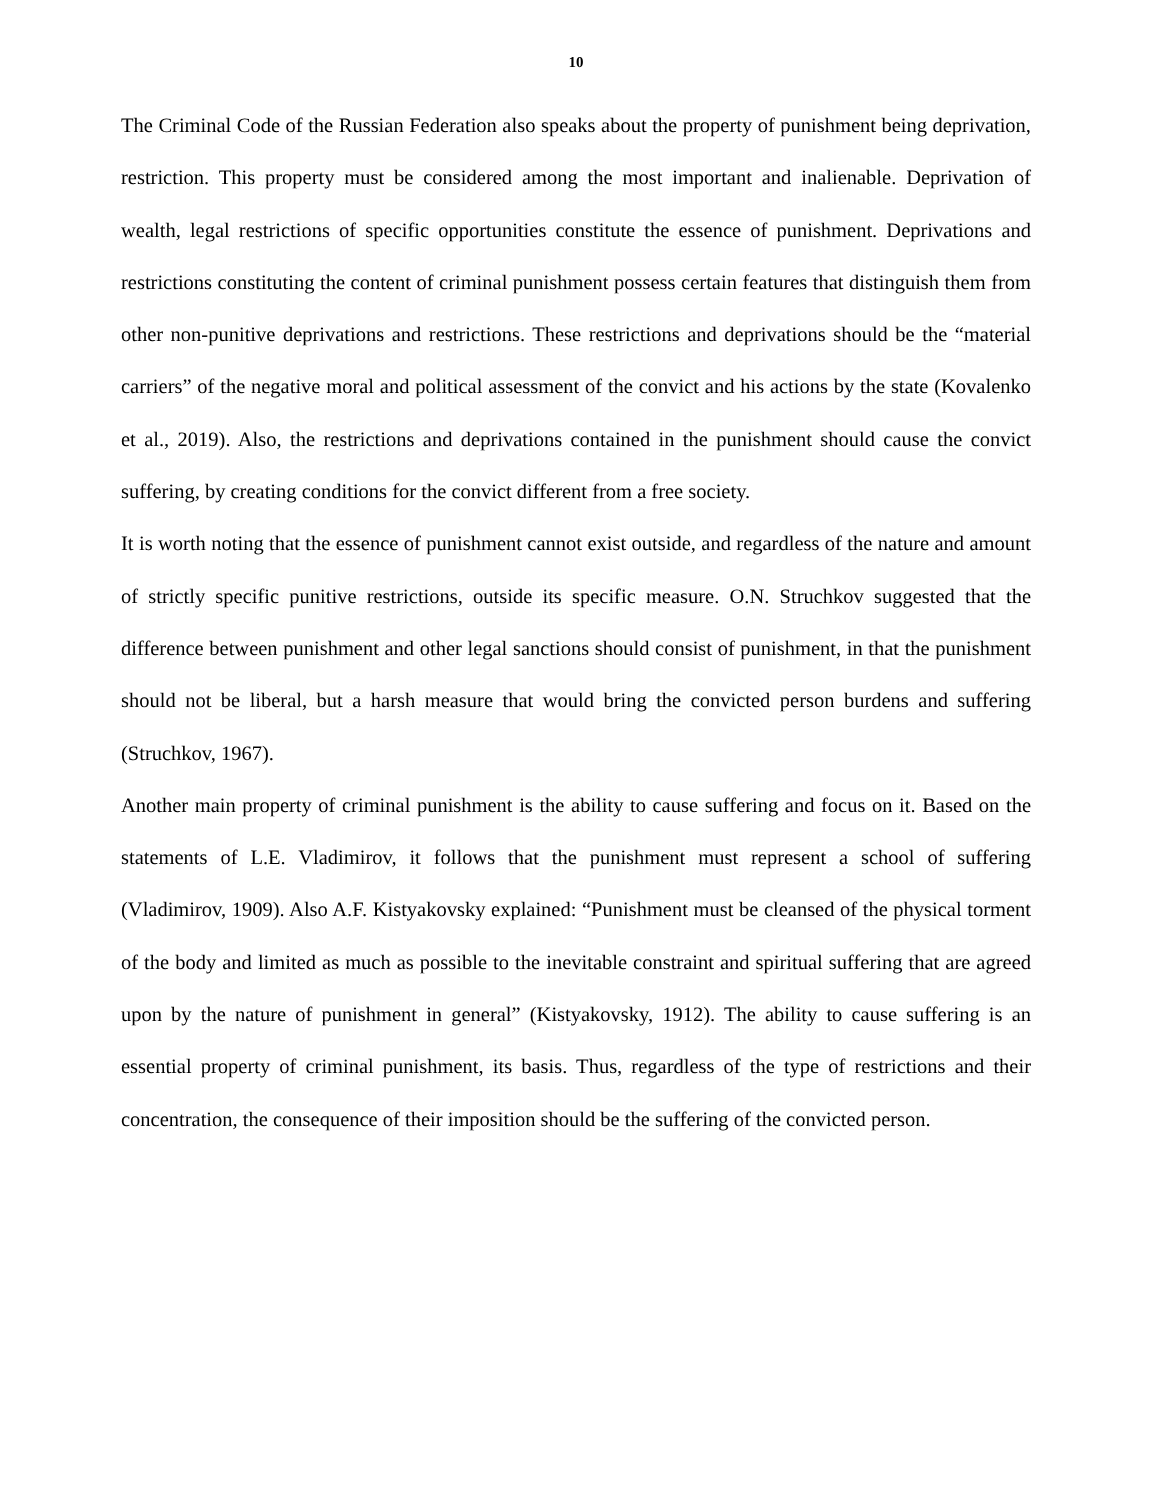10
The Criminal Code of the Russian Federation also speaks about the property of punishment being deprivation, restriction. This property must be considered among the most important and inalienable. Deprivation of wealth, legal restrictions of specific opportunities constitute the essence of punishment. Deprivations and restrictions constituting the content of criminal punishment possess certain features that distinguish them from other non-punitive deprivations and restrictions. These restrictions and deprivations should be the “material carriers” of the negative moral and political assessment of the convict and his actions by the state (Kovalenko et al., 2019). Also, the restrictions and deprivations contained in the punishment should cause the convict suffering, by creating conditions for the convict different from a free society.
It is worth noting that the essence of punishment cannot exist outside, and regardless of the nature and amount of strictly specific punitive restrictions, outside its specific measure. O.N. Struchkov suggested that the difference between punishment and other legal sanctions should consist of punishment, in that the punishment should not be liberal, but a harsh measure that would bring the convicted person burdens and suffering (Struchkov, 1967).
Another main property of criminal punishment is the ability to cause suffering and focus on it. Based on the statements of L.E. Vladimirov, it follows that the punishment must represent a school of suffering (Vladimirov, 1909). Also A.F. Kistyakovsky explained: “Punishment must be cleansed of the physical torment of the body and limited as much as possible to the inevitable constraint and spiritual suffering that are agreed upon by the nature of punishment in general” (Kistyakovsky, 1912). The ability to cause suffering is an essential property of criminal punishment, its basis. Thus, regardless of the type of restrictions and their concentration, the consequence of their imposition should be the suffering of the convicted person.